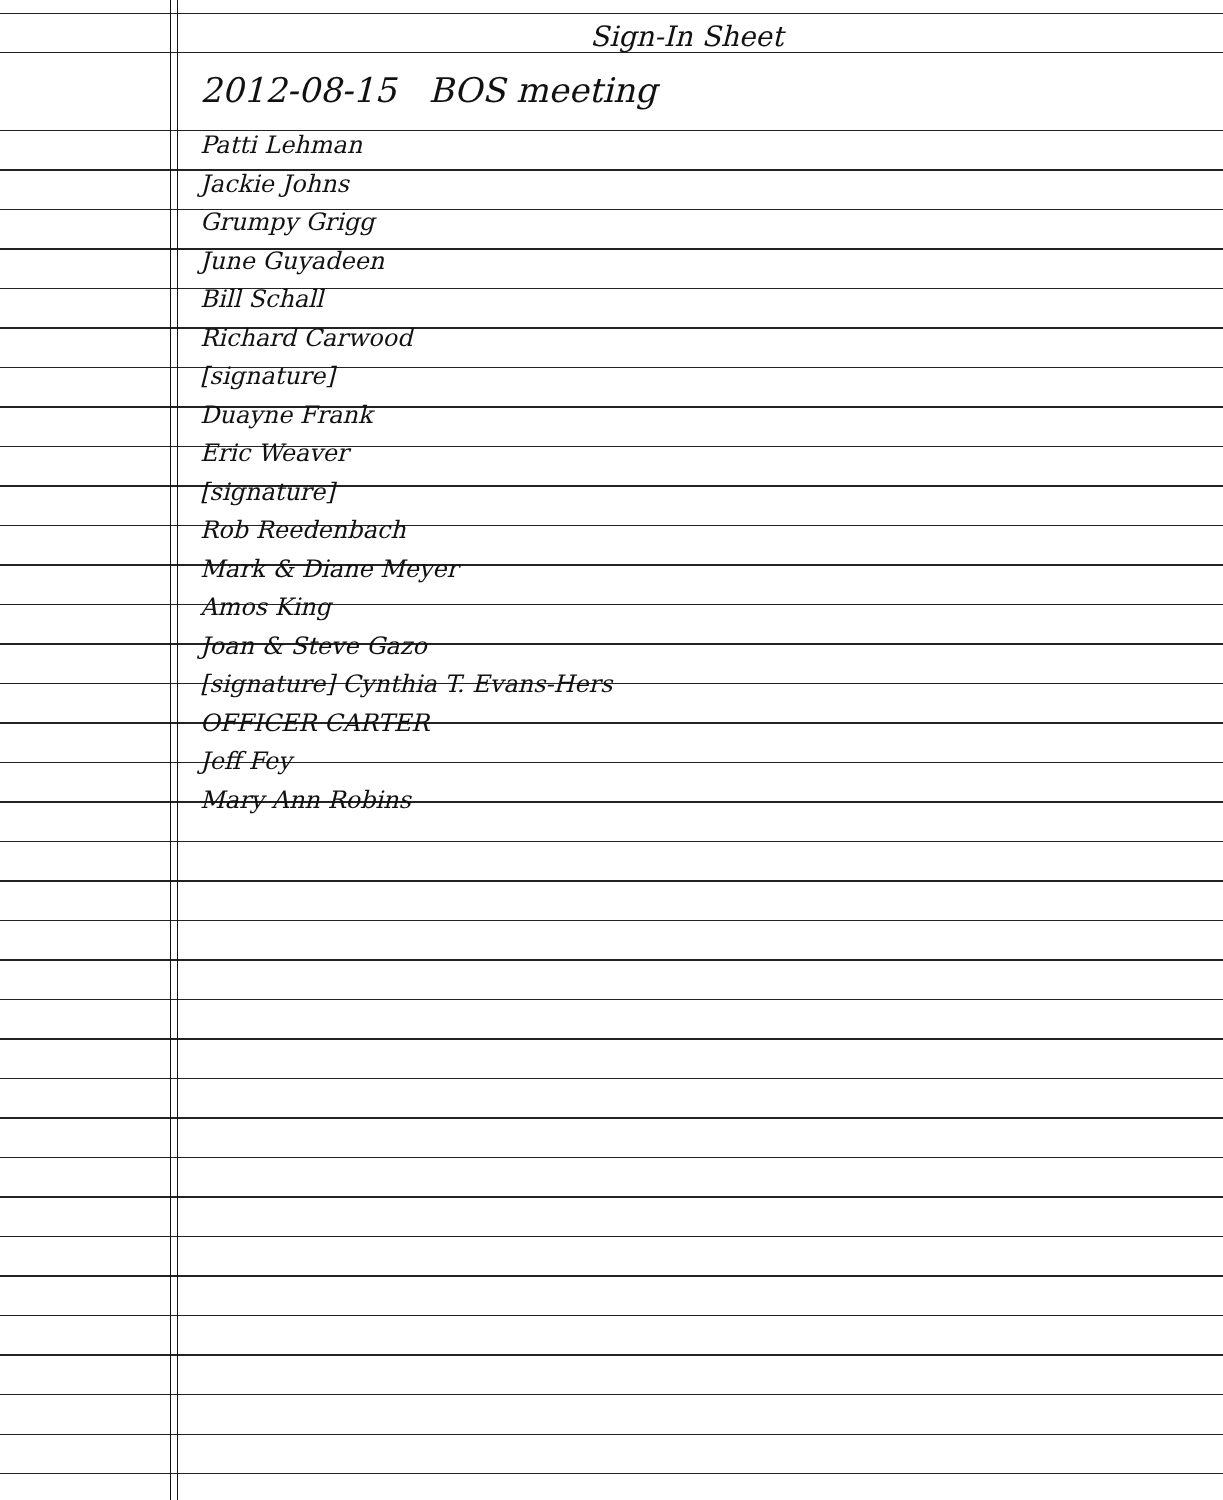Sign-In Sheet
2012-08-15 BOS meeting
Patti Lehman
Jackie Johns
Grumpy Grigg
June Guyadeen
Bill Schall
Richard Carwood
[signature]
Duayne Frank
Eric Weaver
[signature]
Rob Reedenbach
Mark & Diane Meyer
Amos King
Joan & Steve Gazo
[signature] Cynthia T. Evans-Hers
OFFICER CARTER
Jeff Fey
Mary Ann Robins